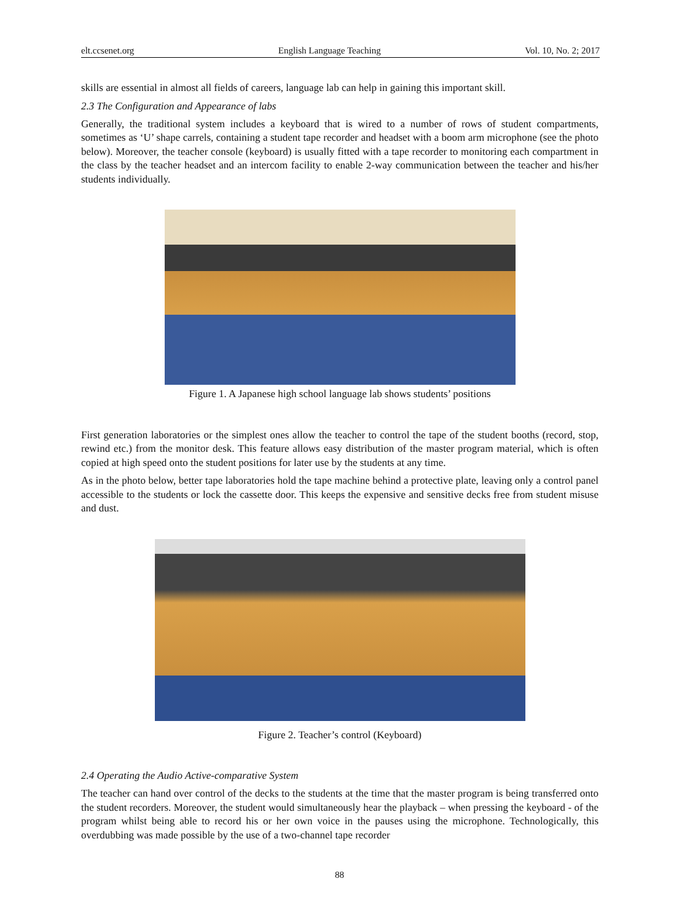elt.ccsenet.org English Language Teaching Vol. 10, No. 2; 2017
skills are essential in almost all fields of careers, language lab can help in gaining this important skill.
2.3 The Configuration and Appearance of labs
Generally, the traditional system includes a keyboard that is wired to a number of rows of student compartments, sometimes as ‘U’ shape carrels, containing a student tape recorder and headset with a boom arm microphone (see the photo below). Moreover, the teacher console (keyboard) is usually fitted with a tape recorder to monitoring each compartment in the class by the teacher headset and an intercom facility to enable 2-way communication between the teacher and his/her students individually.
Figure 1. A Japanese high school language lab shows students’ positions
First generation laboratories or the simplest ones allow the teacher to control the tape of the student booths (record, stop, rewind etc.) from the monitor desk. This feature allows easy distribution of the master program material, which is often copied at high speed onto the student positions for later use by the students at any time.
As in the photo below, better tape laboratories hold the tape machine behind a protective plate, leaving only a control panel accessible to the students or lock the cassette door. This keeps the expensive and sensitive decks free from student misuse and dust.
Figure 2. Teacher’s control (Keyboard)
2.4 Operating the Audio Active-comparative System
The teacher can hand over control of the decks to the students at the time that the master program is being transferred onto the student recorders. Moreover, the student would simultaneously hear the playback – when pressing the keyboard - of the program whilst being able to record his or her own voice in the pauses using the microphone. Technologically, this overdubbing was made possible by the use of a two-channel tape recorder
88